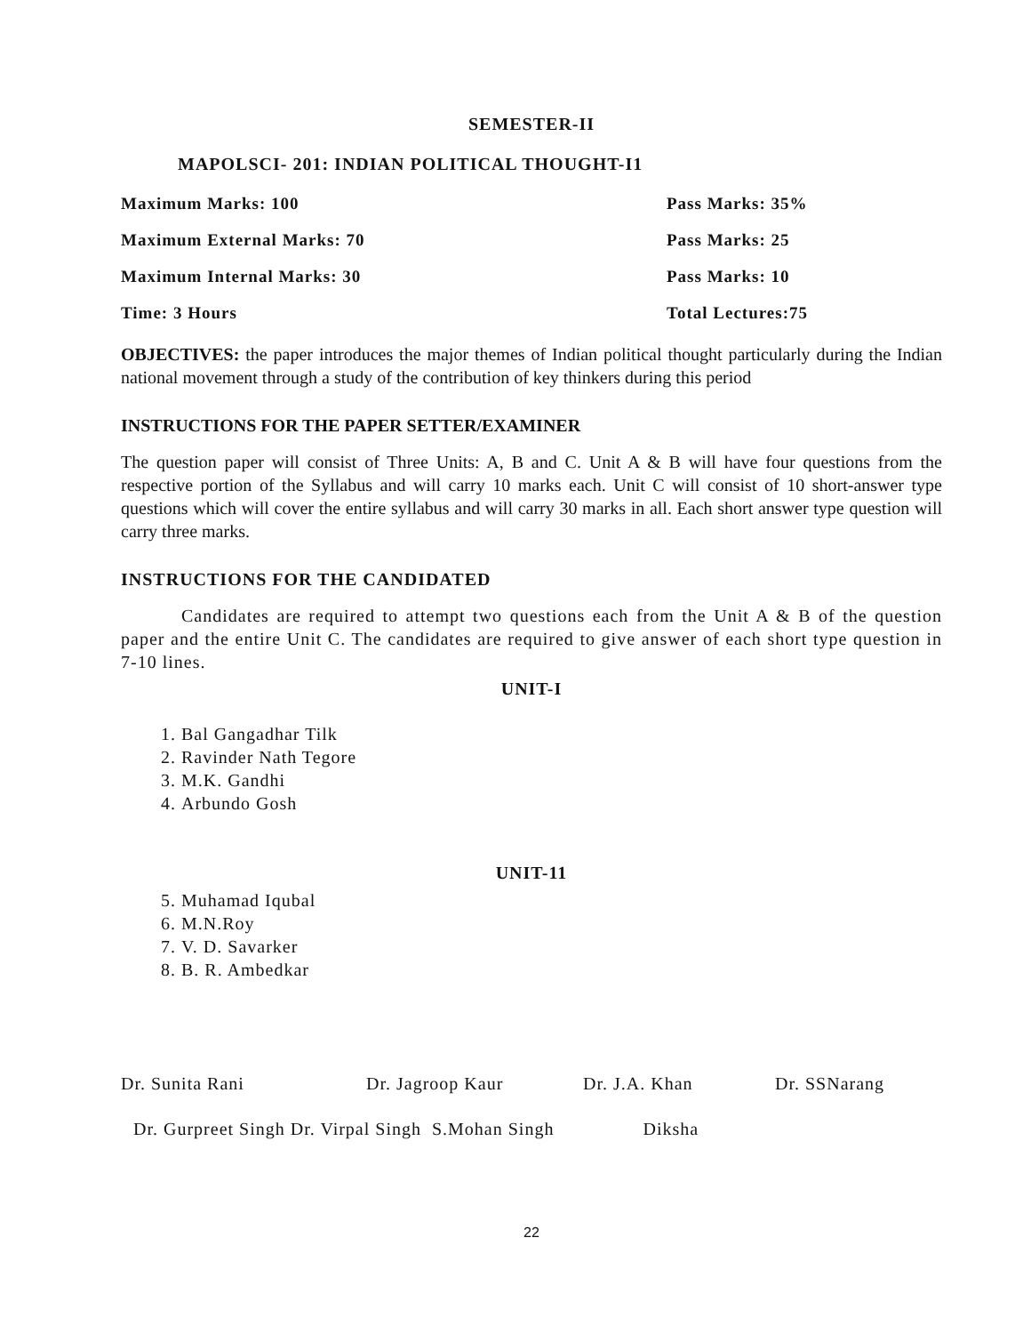SEMESTER-II
MAPOLSCI- 201: INDIAN POLITICAL THOUGHT-I1
Maximum Marks: 100 Pass Marks: 35%
Maximum External Marks: 70 Pass Marks: 25
Maximum Internal Marks: 30 Pass Marks: 10
Time: 3 Hours Total Lectures:75
OBJECTIVES: the paper introduces the major themes of Indian political thought particularly during the Indian national movement through a study of the contribution of key thinkers during this period
INSTRUCTIONS FOR THE PAPER SETTER/EXAMINER
The question paper will consist of Three Units: A, B and C. Unit A & B will have four questions from the respective portion of the Syllabus and will carry 10 marks each. Unit C will consist of 10 short-answer type questions which will cover the entire syllabus and will carry 30 marks in all. Each short answer type question will carry three marks.
INSTRUCTIONS FOR THE CANDIDATED
Candidates are required to attempt two questions each from the Unit A & B of the question paper and the entire Unit C. The candidates are required to give answer of each short type question in 7-10 lines.
UNIT-I
1. Bal Gangadhar Tilk
2. Ravinder Nath Tegore
3. M.K. Gandhi
4. Arbundo Gosh
UNIT-11
5. Muhamad Iqubal
6. M.N.Roy
7. V. D. Savarker
8. B. R. Ambedkar
Dr. Sunita Rani Dr. Jagroop Kaur Dr. J.A. Khan Dr. SSNarang
Dr. Gurpreet Singh Dr. Virpal Singh S.Mohan Singh Diksha
22